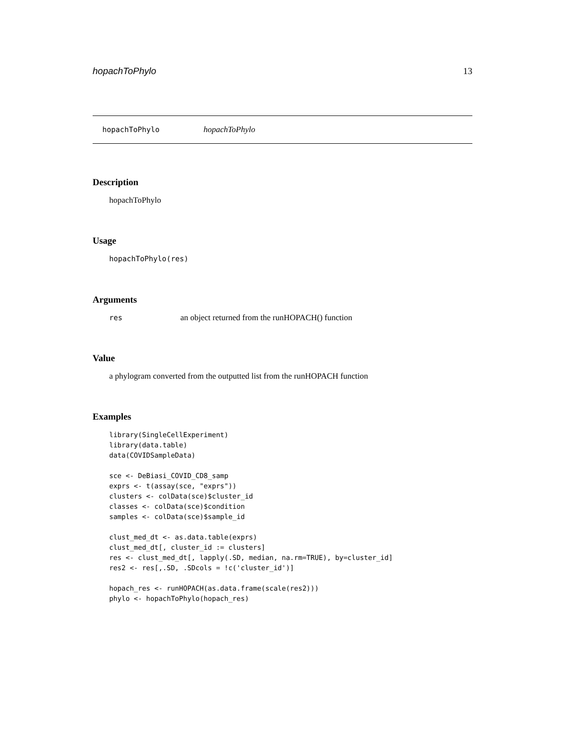hopachToPhylo 13
hopachToPhylo hopachToPhylo
Description
hopachToPhylo
Usage
hopachToPhylo(res)
Arguments
res an object returned from the runHOPACH() function
Value
a phylogram converted from the outputted list from the runHOPACH function
Examples
library(SingleCellExperiment)
library(data.table)
data(COVIDSampleData)

sce <- DeBiasi_COVID_CD8_samp
exprs <- t(assay(sce, "exprs"))
clusters <- colData(sce)$cluster_id
classes <- colData(sce)$condition
samples <- colData(sce)$sample_id

clust_med_dt <- as.data.table(exprs)
clust_med_dt[, cluster_id := clusters]
res <- clust_med_dt[, lapply(.SD, median, na.rm=TRUE), by=cluster_id]
res2 <- res[,.SD, .SDcols = !c('cluster_id')]

hopach_res <- runHOPACH(as.data.frame(scale(res2)))
phylo <- hopachToPhylo(hopach_res)